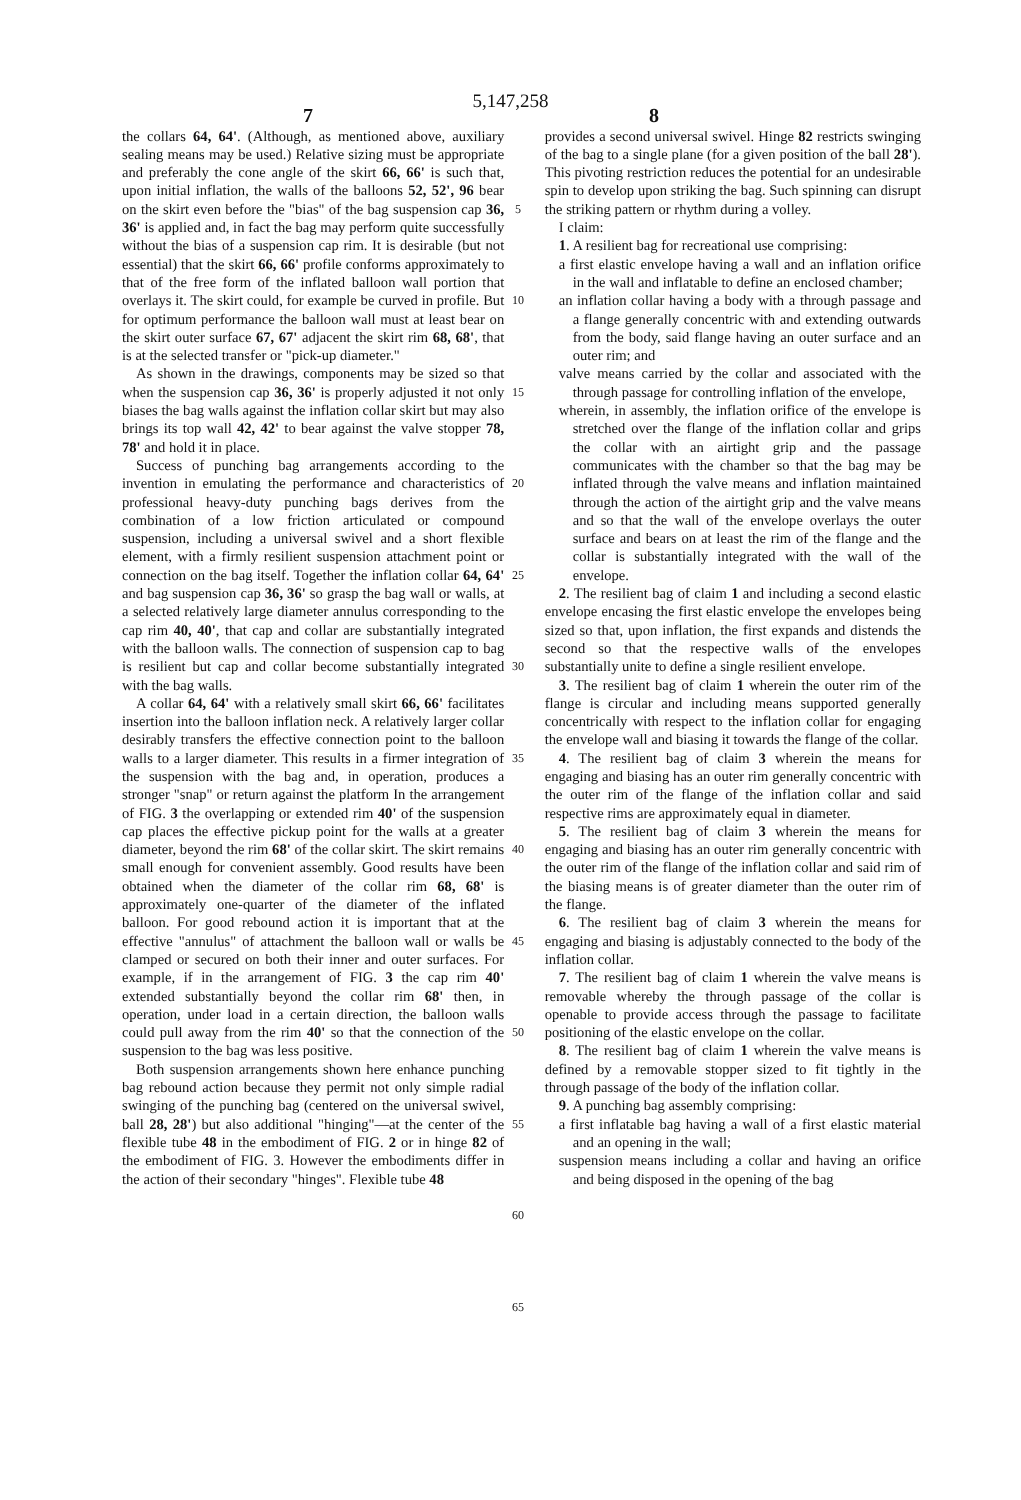5,147,258
7 8
the collars 64, 64'. (Although, as mentioned above, auxiliary sealing means may be used.) Relative sizing must be appropriate and preferably the cone angle of the skirt 66, 66' is such that, upon initial inflation, the walls of the balloons 52, 52', 96 bear on the skirt even before the "bias" of the bag suspension cap 36, 36' is applied and, in fact the bag may perform quite successfully without the bias of a suspension cap rim. It is desirable (but not essential) that the skirt 66, 66' profile conforms approximately to that of the free form of the inflated balloon wall portion that overlays it. The skirt could, for example be curved in profile. But for optimum performance the balloon wall must at least bear on the skirt outer surface 67, 67' adjacent the skirt rim 68, 68', that is at the selected transfer or "pick-up diameter."
As shown in the drawings, components may be sized so that when the suspension cap 36, 36' is properly adjusted it not only biases the bag walls against the inflation collar skirt but may also brings its top wall 42, 42' to bear against the valve stopper 78, 78' and hold it in place.
Success of punching bag arrangements according to the invention in emulating the performance and characteristics of professional heavy-duty punching bags derives from the combination of a low friction articulated or compound suspension, including a universal swivel and a short flexible element, with a firmly resilient suspension attachment point or connection on the bag itself. Together the inflation collar 64, 64' and bag suspension cap 36, 36' so grasp the bag wall or walls, at a selected relatively large diameter annulus corresponding to the cap rim 40, 40', that cap and collar are substantially integrated with the balloon walls. The connection of suspension cap to bag is resilient but cap and collar become substantially integrated with the bag walls.
A collar 64, 64' with a relatively small skirt 66, 66' facilitates insertion into the balloon inflation neck. A relatively larger collar desirably transfers the effective connection point to the balloon walls to a larger diameter. This results in a firmer integration of the suspension with the bag and, in operation, produces a stronger "snap" or return against the platform In the arrangement of FIG. 3 the overlapping or extended rim 40' of the suspension cap places the effective pickup point for the walls at a greater diameter, beyond the rim 68' of the collar skirt. The skirt remains small enough for convenient assembly. Good results have been obtained when the diameter of the collar rim 68, 68' is approximately one-quarter of the diameter of the inflated balloon. For good rebound action it is important that at the effective "annulus" of attachment the balloon wall or walls be clamped or secured on both their inner and outer surfaces. For example, if in the arrangement of FIG. 3 the cap rim 40' extended substantially beyond the collar rim 68' then, in operation, under load in a certain direction, the balloon walls could pull away from the rim 40' so that the connection of the suspension to the bag was less positive.
Both suspension arrangements shown here enhance punching bag rebound action because they permit not only simple radial swinging of the punching bag (centered on the universal swivel, ball 28, 28') but also additional "hinging"—at the center of the flexible tube 48 in the embodiment of FIG. 2 or in hinge 82 of the embodiment of FIG. 3. However the embodiments differ in the action of their secondary "hinges". Flexible tube 48
5
10
15
20
25
30
35
40
45
50
55
60
65
provides a second universal swivel. Hinge 82 restricts swinging of the bag to a single plane (for a given position of the ball 28'). This pivoting restriction reduces the potential for an undesirable spin to develop upon striking the bag. Such spinning can disrupt the striking pattern or rhythm during a volley.
I claim:
1. A resilient bag for recreational use comprising:
a first elastic envelope having a wall and an inflation orifice in the wall and inflatable to define an enclosed chamber;
an inflation collar having a body with a through passage and a flange generally concentric with and extending outwards from the body, said flange having an outer surface and an outer rim; and
valve means carried by the collar and associated with the through passage for controlling inflation of the envelope,
wherein, in assembly, the inflation orifice of the envelope is stretched over the flange of the inflation collar and grips the collar with an airtight grip and the passage communicates with the chamber so that the bag may be inflated through the valve means and inflation maintained through the action of the airtight grip and the valve means and so that the wall of the envelope overlays the outer surface and bears on at least the rim of the flange and the collar is substantially integrated with the wall of the envelope.
2. The resilient bag of claim 1 and including a second elastic envelope encasing the first elastic envelope the envelopes being sized so that, upon inflation, the first expands and distends the second so that the respective walls of the envelopes substantially unite to define a single resilient envelope.
3. The resilient bag of claim 1 wherein the outer rim of the flange is circular and including means supported generally concentrically with respect to the inflation collar for engaging the envelope wall and biasing it towards the flange of the collar.
4. The resilient bag of claim 3 wherein the means for engaging and biasing has an outer rim generally concentric with the outer rim of the flange of the inflation collar and said respective rims are approximately equal in diameter.
5. The resilient bag of claim 3 wherein the means for engaging and biasing has an outer rim generally concentric with the outer rim of the flange of the inflation collar and said rim of the biasing means is of greater diameter than the outer rim of the flange.
6. The resilient bag of claim 3 wherein the means for engaging and biasing is adjustably connected to the body of the inflation collar.
7. The resilient bag of claim 1 wherein the valve means is removable whereby the through passage of the collar is openable to provide access through the passage to facilitate positioning of the elastic envelope on the collar.
8. The resilient bag of claim 1 wherein the valve means is defined by a removable stopper sized to fit tightly in the through passage of the body of the inflation collar.
9. A punching bag assembly comprising:
a first inflatable bag having a wall of a first elastic material and an opening in the wall;
suspension means including a collar and having an orifice and being disposed in the opening of the bag